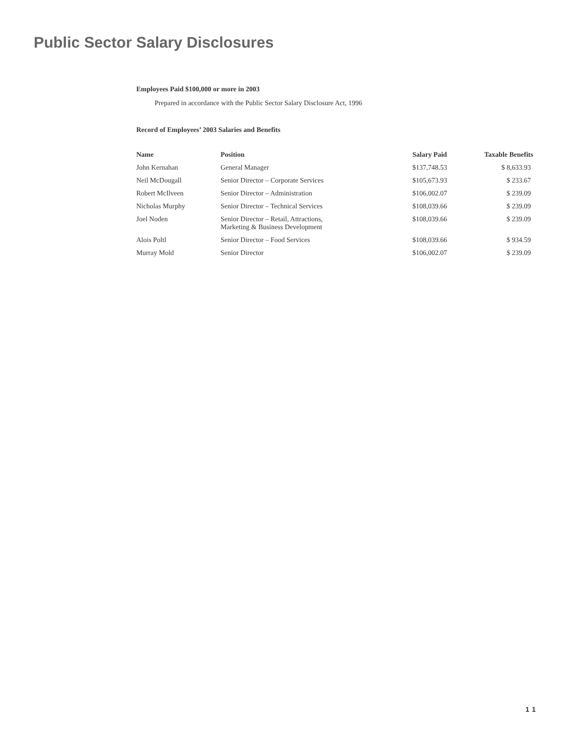Public Sector Salary Disclosures
Employees Paid $100,000 or more in 2003
Prepared in accordance with the Public Sector Salary Disclosure Act, 1996
Record of Employees’ 2003 Salaries and Benefits
| Name | Position | Salary Paid | Taxable Benefits |
| --- | --- | --- | --- |
| John Kernahan | General Manager | $137,748.53 | $ 8,633.93 |
| Neil McDougall | Senior Director – Corporate Services | $105,673.93 | $ 233.67 |
| Robert McIlveen | Senior Director – Administration | $106,002.07 | $ 239.09 |
| Nicholas Murphy | Senior Director – Technical Services | $108,039.66 | $ 239.09 |
| Joel Noden | Senior Director – Retail, Attractions, Marketing & Business Development | $108,039.66 | $ 239.09 |
| Alois Poltl | Senior Director – Food Services | $108,039.66 | $ 934.59 |
| Murray Mold | Senior Director | $106,002.07 | $ 239.09 |
11